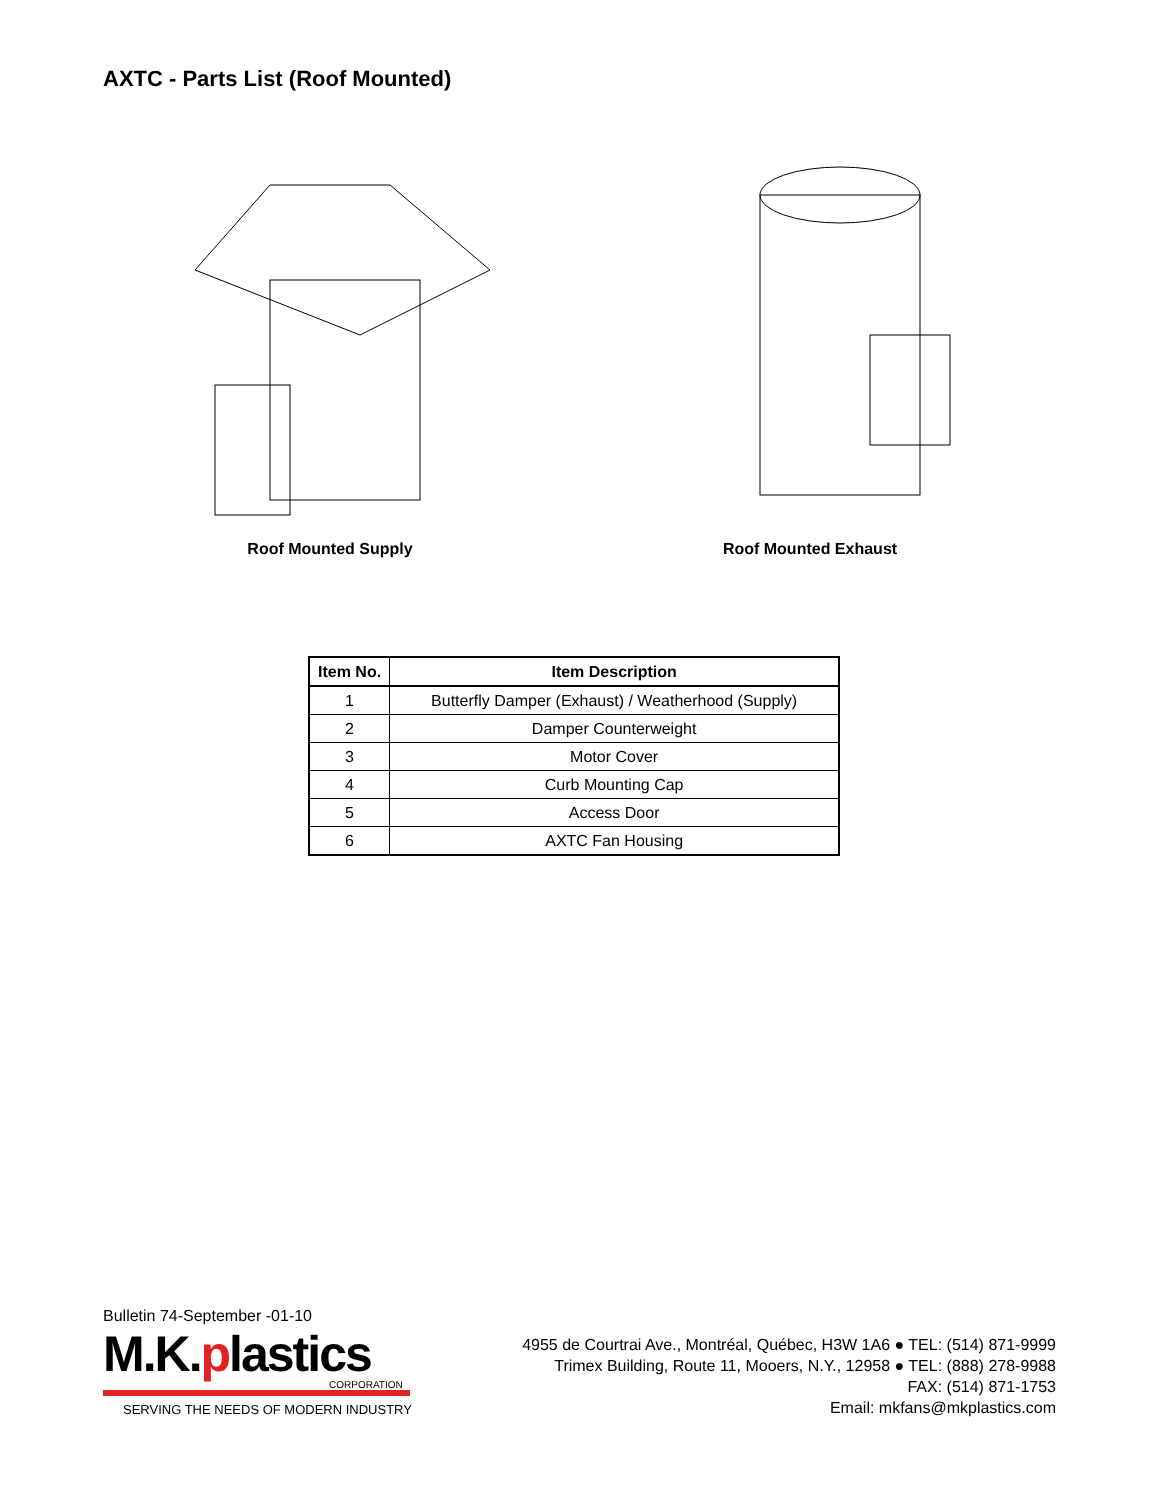AXTC - Parts List (Roof Mounted)
Roof Mounted Supply Roof Mounted Exhaust
| Item No. | Item Description |
| --- | --- |
| 1 | Butterfly Damper (Exhaust) / Weatherhood (Supply) |
| 2 | Damper Counterweight |
| 3 | Motor Cover |
| 4 | Curb Mounting Cap |
| 5 | Access Door |
| 6 | AXTC Fan Housing |
Bulletin 74-September -01-10
M.K.plastics
CORPORATION
SERVING THE NEEDS OF MODERN INDUSTRY
4955 de Courtrai Ave., Montréal, Québec, H3W 1A6 ● TEL: (514) 871-9999
Trimex Building, Route 11, Mooers, N.Y., 12958 ● TEL: (888) 278-9988
FAX: (514) 871-1753
Email: mkfans@mkplastics.com